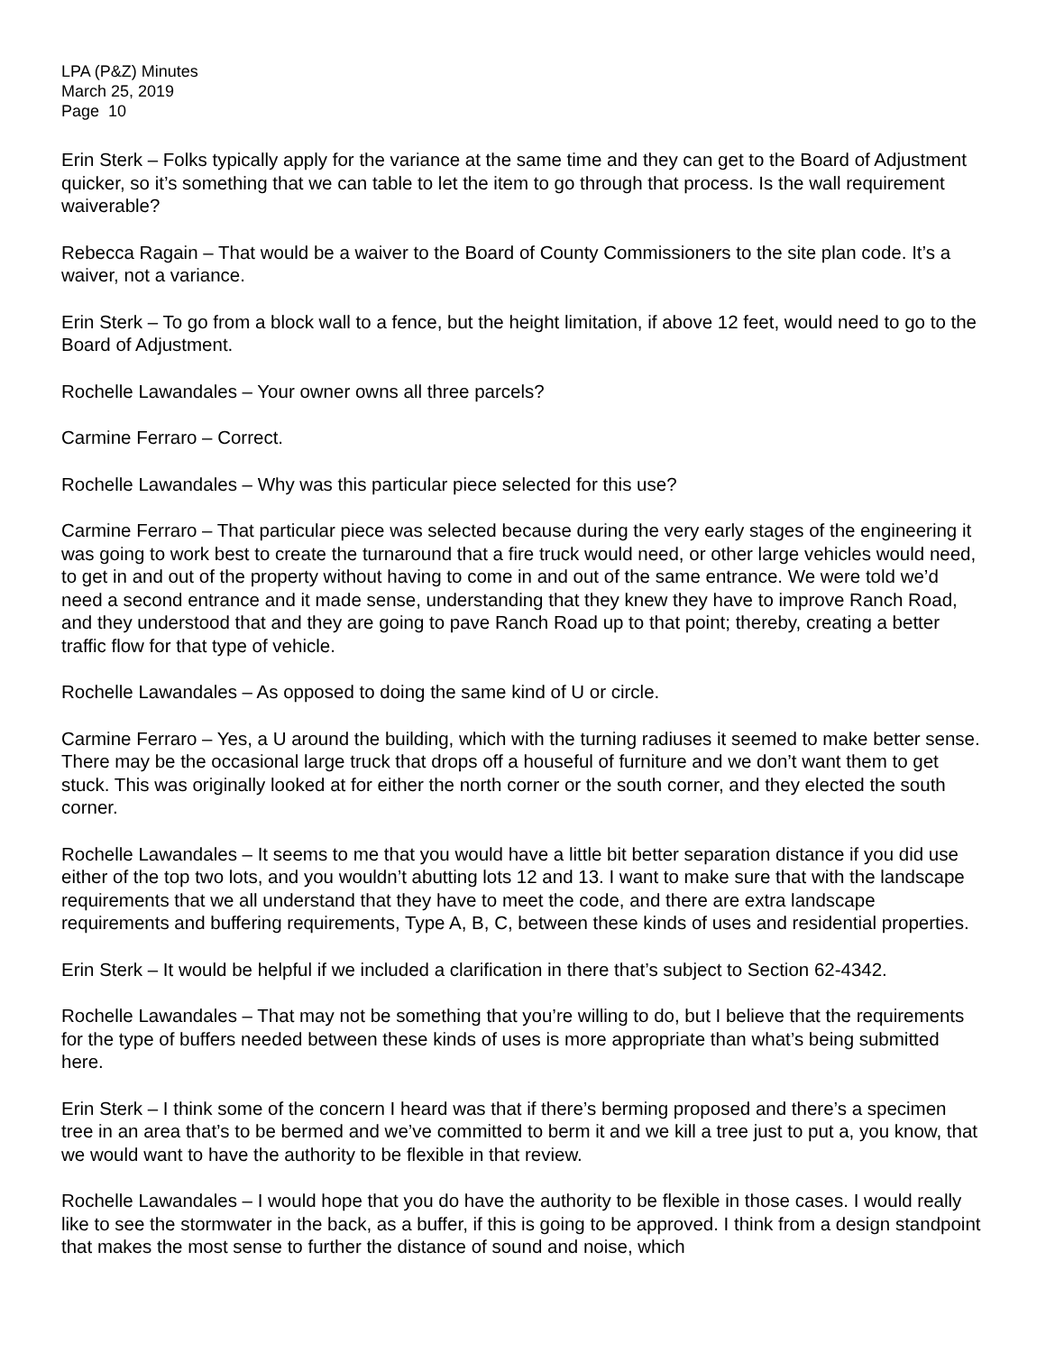LPA (P&Z) Minutes
March 25, 2019
Page 10
Erin Sterk – Folks typically apply for the variance at the same time and they can get to the Board of Adjustment quicker, so it’s something that we can table to let the item to go through that process. Is the wall requirement waiverable?
Rebecca Ragain – That would be a waiver to the Board of County Commissioners to the site plan code. It’s a waiver, not a variance.
Erin Sterk – To go from a block wall to a fence, but the height limitation, if above 12 feet, would need to go to the Board of Adjustment.
Rochelle Lawandales – Your owner owns all three parcels?
Carmine Ferraro – Correct.
Rochelle Lawandales – Why was this particular piece selected for this use?
Carmine Ferraro – That particular piece was selected because during the very early stages of the engineering it was going to work best to create the turnaround that a fire truck would need, or other large vehicles would need, to get in and out of the property without having to come in and out of the same entrance. We were told we’d need a second entrance and it made sense, understanding that they knew they have to improve Ranch Road, and they understood that and they are going to pave Ranch Road up to that point; thereby, creating a better traffic flow for that type of vehicle.
Rochelle Lawandales – As opposed to doing the same kind of U or circle.
Carmine Ferraro – Yes, a U around the building, which with the turning radiuses it seemed to make better sense. There may be the occasional large truck that drops off a houseful of furniture and we don’t want them to get stuck. This was originally looked at for either the north corner or the south corner, and they elected the south corner.
Rochelle Lawandales – It seems to me that you would have a little bit better separation distance if you did use either of the top two lots, and you wouldn’t abutting lots 12 and 13. I want to make sure that with the landscape requirements that we all understand that they have to meet the code, and there are extra landscape requirements and buffering requirements, Type A, B, C, between these kinds of uses and residential properties.
Erin Sterk – It would be helpful if we included a clarification in there that’s subject to Section 62-4342.
Rochelle Lawandales – That may not be something that you’re willing to do, but I believe that the requirements for the type of buffers needed between these kinds of uses is more appropriate than what’s being submitted here.
Erin Sterk – I think some of the concern I heard was that if there’s berming proposed and there’s a specimen tree in an area that’s to be bermed and we’ve committed to berm it and we kill a tree just to put a, you know, that we would want to have the authority to be flexible in that review.
Rochelle Lawandales – I would hope that you do have the authority to be flexible in those cases. I would really like to see the stormwater in the back, as a buffer, if this is going to be approved. I think from a design standpoint that makes the most sense to further the distance of sound and noise, which